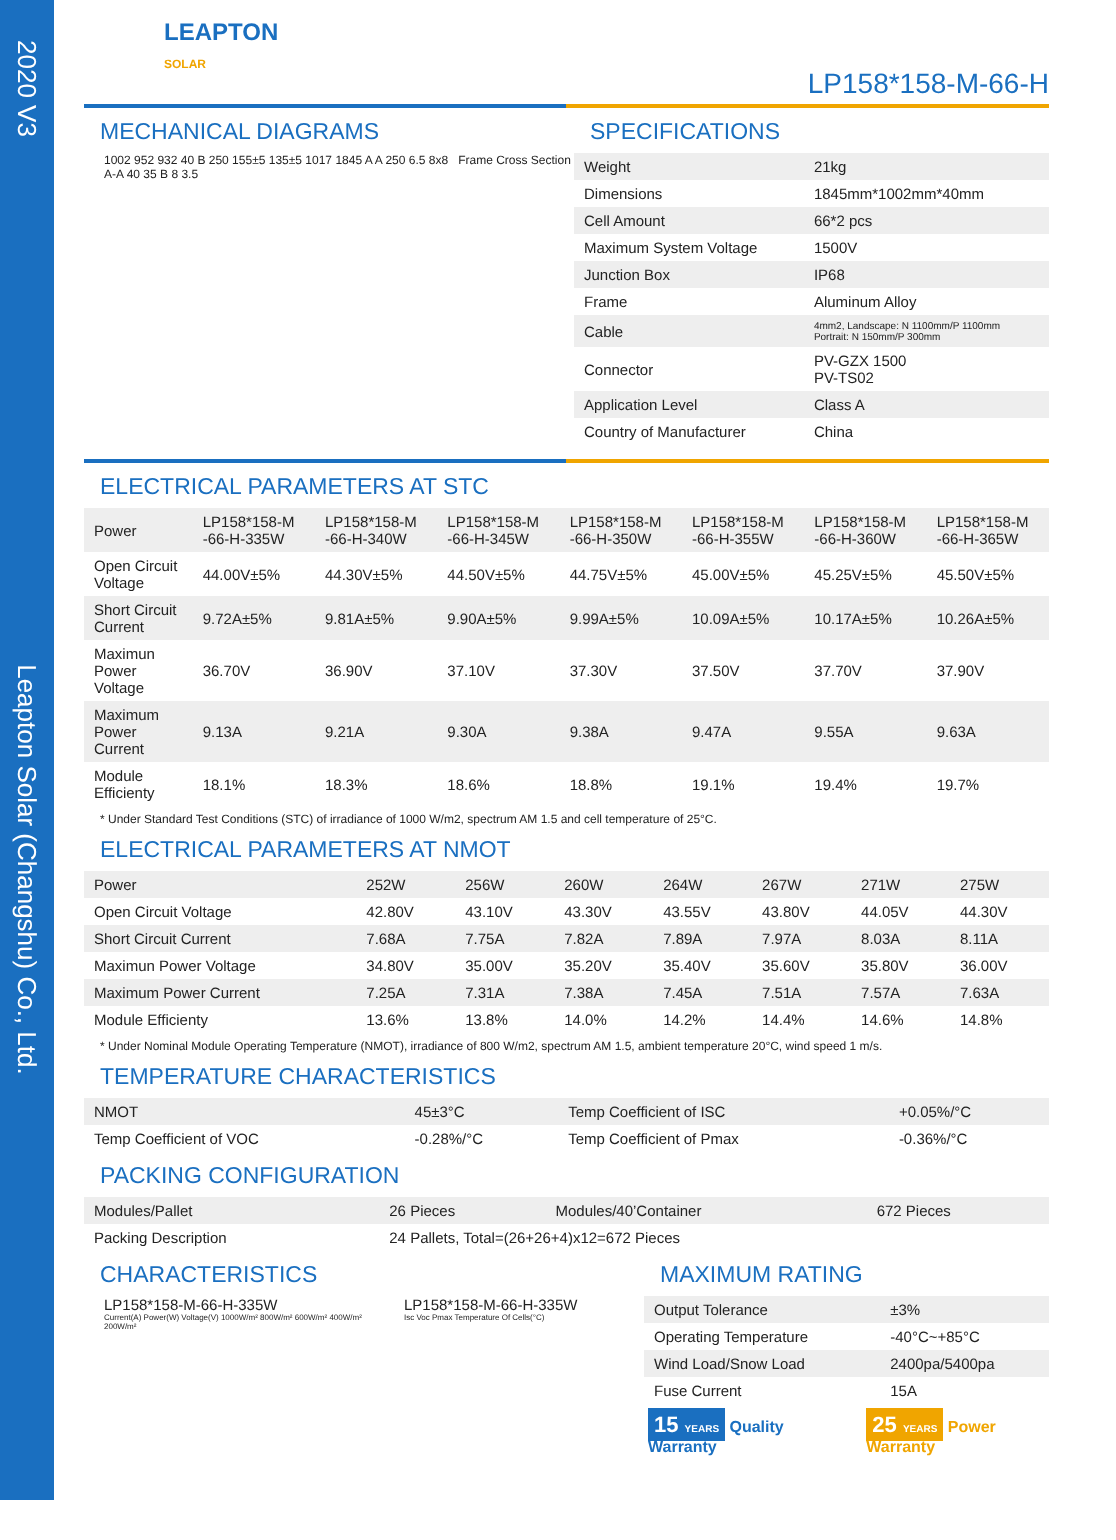2020 V3 Leapton Solar (Changshu) Co., Ltd.
LEAPTON
SOLAR
LP158*158-M-66-H
MECHANICAL DIAGRAMS
1002 952 932 40 B 250 155±5 135±5 1017 1845 A A 250 6.5 8x8 Frame Cross Section A-A 40 35 B 8 3.5
SPECIFICATIONS
| Weight | 21kg |
| Dimensions | 1845mm*1002mm*40mm |
| Cell Amount | 66*2 pcs |
| Maximum System Voltage | 1500V |
| Junction Box | IP68 |
| Frame | Aluminum Alloy |
| Cable | 4mm2, Landscape: N 1100mm/P 1100mm Portrait: N 150mm/P 300mm |
| Connector | PV-GZX 1500 PV-TS02 |
| Application Level | Class A |
| Country of Manufacturer | China |
ELECTRICAL PARAMETERS AT STC
| Power | LP158*158-M -66-H-335W | LP158*158-M -66-H-340W | LP158*158-M -66-H-345W | LP158*158-M -66-H-350W | LP158*158-M -66-H-355W | LP158*158-M -66-H-360W | LP158*158-M -66-H-365W |
| Open Circuit Voltage | 44.00V±5% | 44.30V±5% | 44.50V±5% | 44.75V±5% | 45.00V±5% | 45.25V±5% | 45.50V±5% |
| Short Circuit Current | 9.72A±5% | 9.81A±5% | 9.90A±5% | 9.99A±5% | 10.09A±5% | 10.17A±5% | 10.26A±5% |
| Maximun Power Voltage | 36.70V | 36.90V | 37.10V | 37.30V | 37.50V | 37.70V | 37.90V |
| Maximum Power Current | 9.13A | 9.21A | 9.30A | 9.38A | 9.47A | 9.55A | 9.63A |
| Module Efficienty | 18.1% | 18.3% | 18.6% | 18.8% | 19.1% | 19.4% | 19.7% |
* Under Standard Test Conditions (STC) of irradiance of 1000 W/m2, spectrum AM 1.5 and cell temperature of 25°C.
ELECTRICAL PARAMETERS AT NMOT
| Power | 252W | 256W | 260W | 264W | 267W | 271W | 275W |
| Open Circuit Voltage | 42.80V | 43.10V | 43.30V | 43.55V | 43.80V | 44.05V | 44.30V |
| Short Circuit Current | 7.68A | 7.75A | 7.82A | 7.89A | 7.97A | 8.03A | 8.11A |
| Maximun Power Voltage | 34.80V | 35.00V | 35.20V | 35.40V | 35.60V | 35.80V | 36.00V |
| Maximum Power Current | 7.25A | 7.31A | 7.38A | 7.45A | 7.51A | 7.57A | 7.63A |
| Module Efficienty | 13.6% | 13.8% | 14.0% | 14.2% | 14.4% | 14.6% | 14.8% |
* Under Nominal Module Operating Temperature (NMOT), irradiance of 800 W/m2, spectrum AM 1.5, ambient temperature 20°C, wind speed 1 m/s.
TEMPERATURE CHARACTERISTICS
| NMOT | 45±3°C | Temp Coefficient of ISC | +0.05%/°C |
| Temp Coefficient of VOC | -0.28%/°C | Temp Coefficient of Pmax | -0.36%/°C |
PACKING CONFIGURATION
| Modules/Pallet | 26 Pieces | Modules/40’Container | 672 Pieces |
| Packing Description | 24 Pallets, Total=(26+26+4)x12=672 Pieces | | |
CHARACTERISTICS
LP158*158-M-66-H-335W
Current(A) Power(W) Voltage(V) 1000W/m² 800W/m² 600W/m² 400W/m² 200W/m²
LP158*158-M-66-H-335W
Isc Voc Pmax Temperature Of Cells(°C)
MAXIMUM RATING
| Output Tolerance | ±3% |
| Operating Temperature | -40°C~+85°C |
| Wind Load/Snow Load | 2400pa/5400pa |
| Fuse Current | 15A |
15 YEARS Quality Warranty
25 YEARS Power Warranty